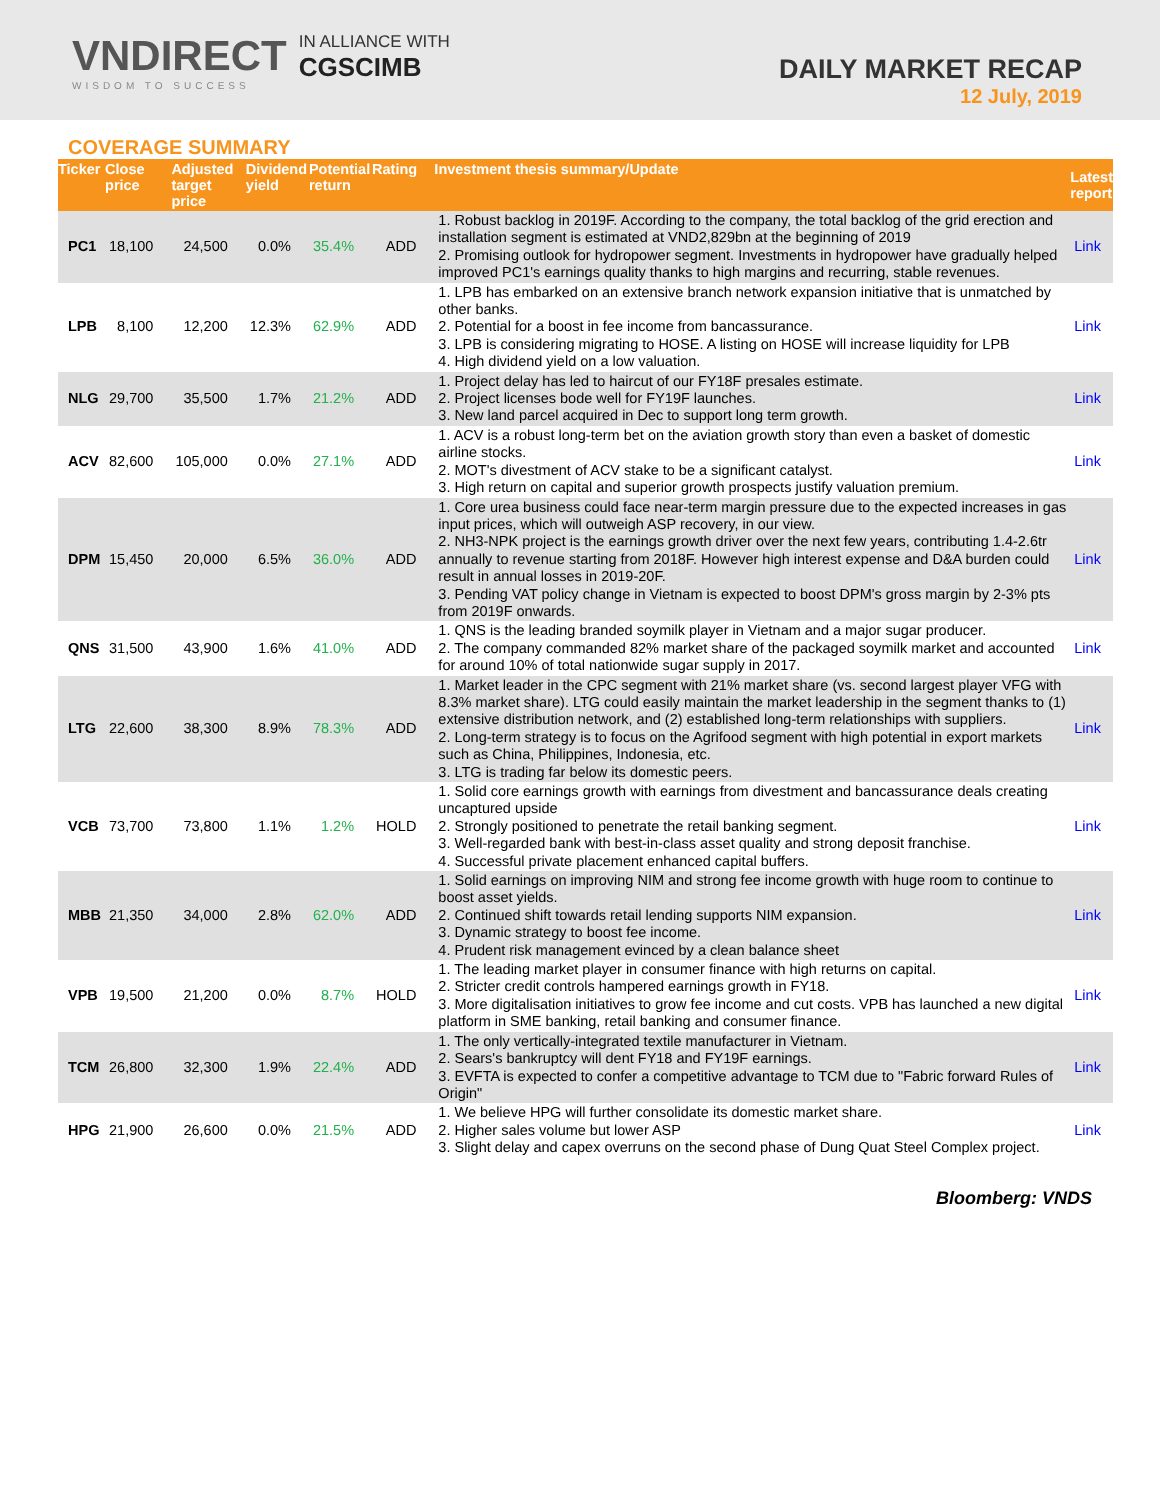VNDIRECT
WISDOM TO SUCCESS
IN ALLIANCE WITH
CGSCIMB
DAILY MARKET RECAP
12 July, 2019
COVERAGE SUMMARY
| Ticker | Close price | Adjusted target price | Dividend yield | Potential return | Rating | Investment thesis summary/Update | Latest report |
| --- | --- | --- | --- | --- | --- | --- | --- |
| PC1 | 18,100 | 24,500 | 0.0% | 35.4% | ADD | 1. Robust backlog in 2019F. According to the company, the total backlog of the grid erection and installation segment is estimated at VND2,829bn at the beginning of 2019 2. Promising outlook for hydropower segment. Investments in hydropower have gradually helped improved PC1's earnings quality thanks to high margins and recurring, stable revenues. | Link |
| LPB | 8,100 | 12,200 | 12.3% | 62.9% | ADD | 1. LPB has embarked on an extensive branch network expansion initiative that is unmatched by other banks. 2. Potential for a boost in fee income from bancassurance. 3. LPB is considering migrating to HOSE. A listing on HOSE will increase liquidity for LPB 4. High dividend yield on a low valuation. | Link |
| NLG | 29,700 | 35,500 | 1.7% | 21.2% | ADD | 1. Project delay has led to haircut of our FY18F presales estimate. 2. Project licenses bode well for FY19F launches. 3. New land parcel acquired in Dec to support long term growth. | Link |
| ACV | 82,600 | 105,000 | 0.0% | 27.1% | ADD | 1. ACV is a robust long-term bet on the aviation growth story than even a basket of domestic airline stocks. 2. MOT's divestment of ACV stake to be a significant catalyst. 3. High return on capital and superior growth prospects justify valuation premium. | Link |
| DPM | 15,450 | 20,000 | 6.5% | 36.0% | ADD | 1. Core urea business could face near-term margin pressure due to the expected increases in gas input prices, which will outweigh ASP recovery, in our view. 2. NH3-NPK project is the earnings growth driver over the next few years, contributing 1.4-2.6tr annually to revenue starting from 2018F. However high interest expense and D&A burden could result in annual losses in 2019-20F. 3. Pending VAT policy change in Vietnam is expected to boost DPM's gross margin by 2-3% pts from 2019F onwards. | Link |
| QNS | 31,500 | 43,900 | 1.6% | 41.0% | ADD | 1. QNS is the leading branded soymilk player in Vietnam and a major sugar producer. 2. The company commanded 82% market share of the packaged soymilk market and accounted for around 10% of total nationwide sugar supply in 2017. | Link |
| LTG | 22,600 | 38,300 | 8.9% | 78.3% | ADD | 1. Market leader in the CPC segment with 21% market share (vs. second largest player VFG with 8.3% market share). LTG could easily maintain the market leadership in the segment thanks to (1) extensive distribution network, and (2) established long-term relationships with suppliers. 2. Long-term strategy is to focus on the Agrifood segment with high potential in export markets such as China, Philippines, Indonesia, etc. 3. LTG is trading far below its domestic peers. | Link |
| VCB | 73,700 | 73,800 | 1.1% | 1.2% | HOLD | 1. Solid core earnings growth with earnings from divestment and bancassurance deals creating uncaptured upside 2. Strongly positioned to penetrate the retail banking segment. 3. Well-regarded bank with best-in-class asset quality and strong deposit franchise. 4. Successful private placement enhanced capital buffers. | Link |
| MBB | 21,350 | 34,000 | 2.8% | 62.0% | ADD | 1. Solid earnings on improving NIM and strong fee income growth with huge room to continue to boost asset yields. 2. Continued shift towards retail lending supports NIM expansion. 3. Dynamic strategy to boost fee income. 4. Prudent risk management evinced by a clean balance sheet | Link |
| VPB | 19,500 | 21,200 | 0.0% | 8.7% | HOLD | 1. The leading market player in consumer finance with high returns on capital. 2. Stricter credit controls hampered earnings growth in FY18. 3. More digitalisation initiatives to grow fee income and cut costs. VPB has launched a new digital platform in SME banking, retail banking and consumer finance. | Link |
| TCM | 26,800 | 32,300 | 1.9% | 22.4% | ADD | 1. The only vertically-integrated textile manufacturer in Vietnam. 2. Sears's bankruptcy will dent FY18 and FY19F earnings. 3. EVFTA is expected to confer a competitive advantage to TCM due to "Fabric forward Rules of Origin" | Link |
| HPG | 21,900 | 26,600 | 0.0% | 21.5% | ADD | 1. We believe HPG will further consolidate its domestic market share. 2. Higher sales volume but lower ASP 3. Slight delay and capex overruns on the second phase of Dung Quat Steel Complex project. | Link |
Bloomberg: VNDS